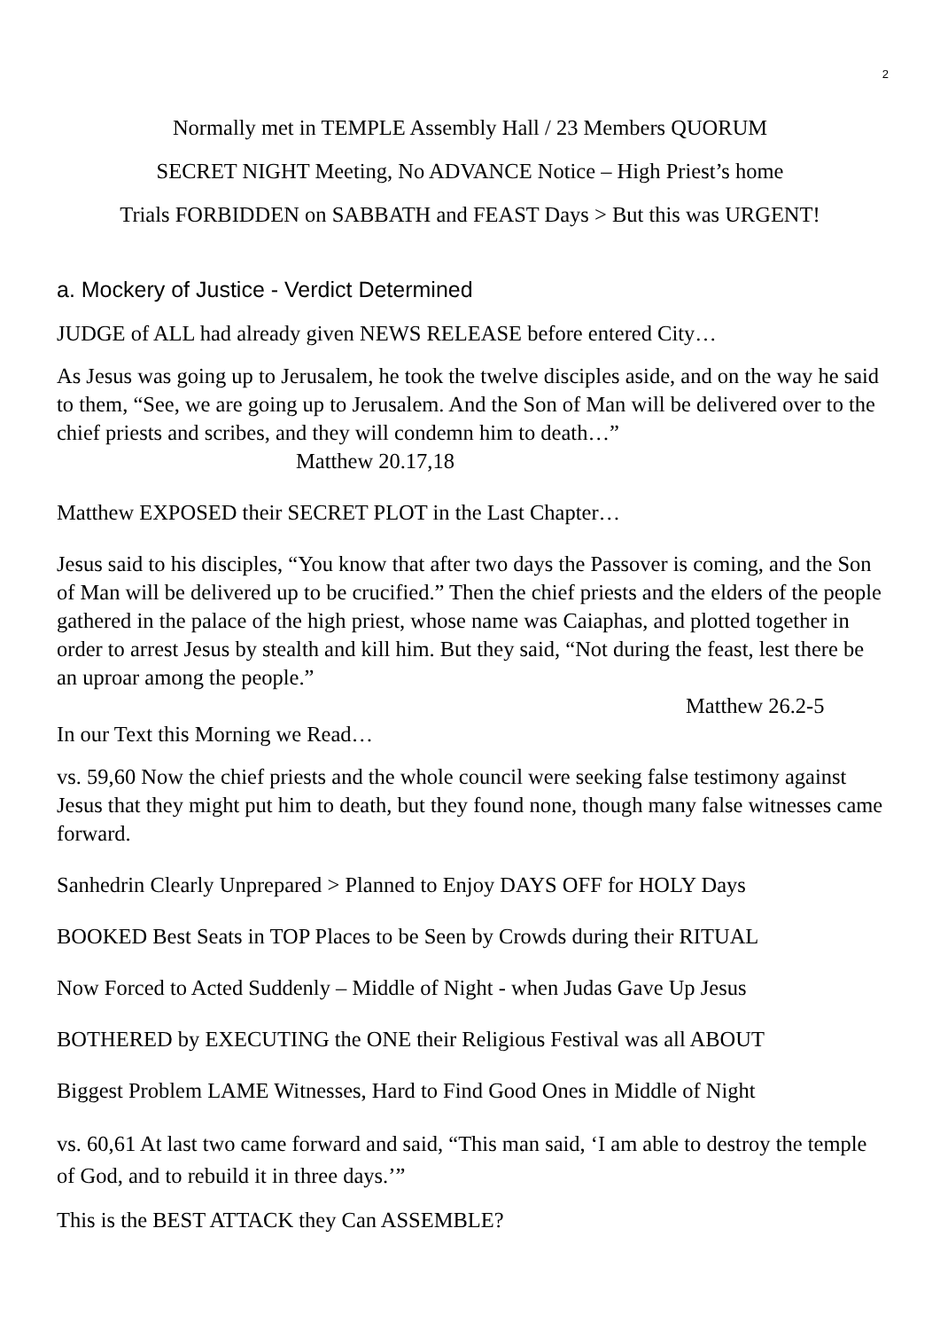2
Normally met in TEMPLE Assembly Hall / 23 Members QUORUM
SECRET NIGHT Meeting, No ADVANCE Notice – High Priest’s home
Trials FORBIDDEN on SABBATH and FEAST Days > But this was URGENT!
a. Mockery of Justice - Verdict Determined
JUDGE of ALL had already given NEWS RELEASE before entered City…
As Jesus was going up to Jerusalem, he took the twelve disciples aside, and on the way he said to them, “See, we are going up to Jerusalem. And the Son of Man will be delivered over to the chief priests and scribes, and they will condemn him to death…” Matthew 20.17,18
Matthew EXPOSED their SECRET PLOT in the Last Chapter…
Jesus said to his disciples, “You know that after two days the Passover is coming, and the Son of Man will be delivered up to be crucified.” Then the chief priests and the elders of the people gathered in the palace of the high priest, whose name was Caiaphas, and plotted together in order to arrest Jesus by stealth and kill him. But they said, “Not during the feast, lest there be an uproar among the people.”
Matthew 26.2-5
In our Text this Morning we Read…
vs. 59,60 Now the chief priests and the whole council were seeking false testimony against Jesus that they might put him to death, but they found none, though many false witnesses came forward.
Sanhedrin Clearly Unprepared > Planned to Enjoy DAYS OFF for HOLY Days
BOOKED Best Seats in TOP Places to be Seen by Crowds during their RITUAL
Now Forced to Acted Suddenly – Middle of Night - when Judas Gave Up Jesus
BOTHERED by EXECUTING the ONE their Religious Festival was all ABOUT
Biggest Problem LAME Witnesses, Hard to Find Good Ones in Middle of Night
vs. 60,61 At last two came forward and said, “This man said, ‘I am able to destroy the temple of God, and to rebuild it in three days.’”
This is the BEST ATTACK they Can ASSEMBLE?